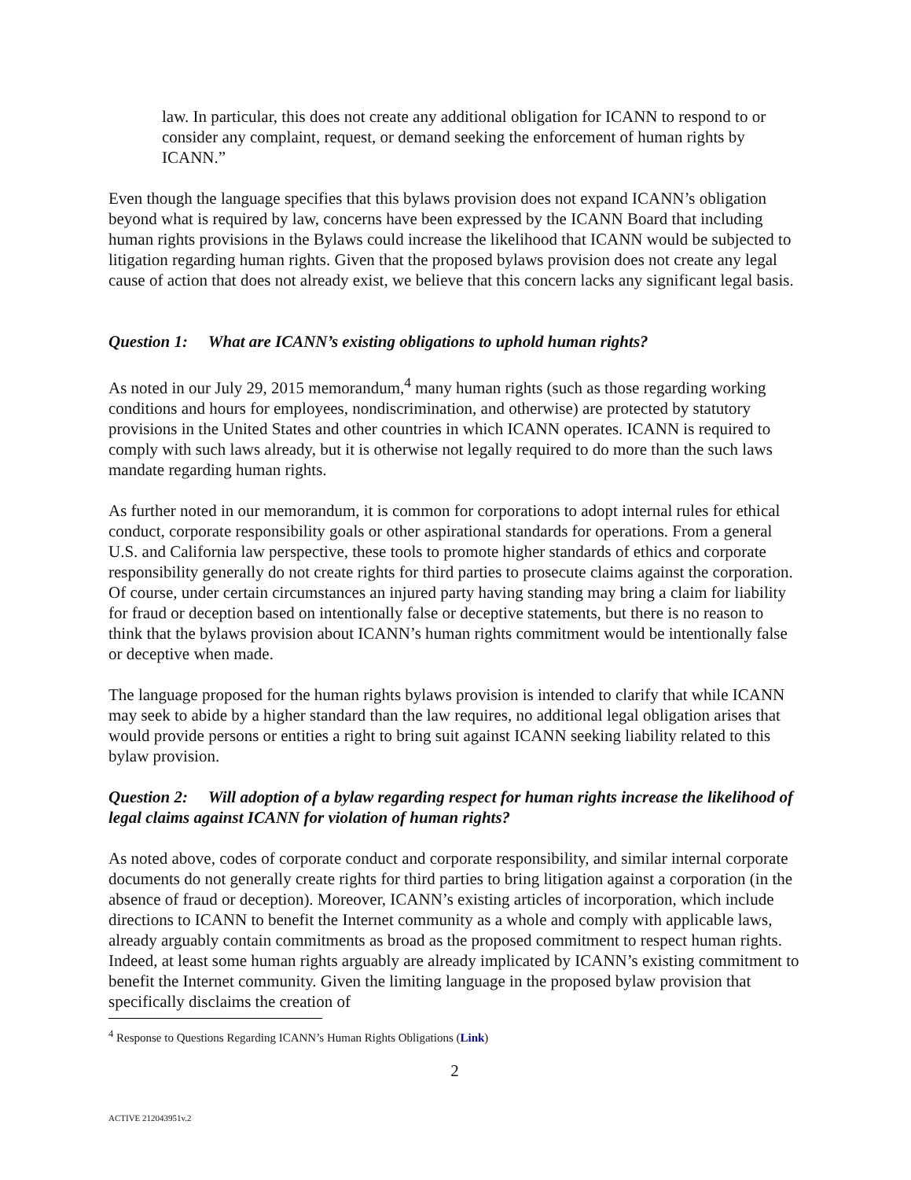law. In particular, this does not create any additional obligation for ICANN to respond to or consider any complaint, request, or demand seeking the enforcement of human rights by ICANN.”
Even though the language specifies that this bylaws provision does not expand ICANN’s obligation beyond what is required by law, concerns have been expressed by the ICANN Board that including human rights provisions in the Bylaws could increase the likelihood that ICANN would be subjected to litigation regarding human rights. Given that the proposed bylaws provision does not create any legal cause of action that does not already exist, we believe that this concern lacks any significant legal basis.
Question 1: What are ICANN’s existing obligations to uphold human rights?
As noted in our July 29, 2015 memorandum,<sup>4</sup> many human rights (such as those regarding working conditions and hours for employees, nondiscrimination, and otherwise) are protected by statutory provisions in the United States and other countries in which ICANN operates. ICANN is required to comply with such laws already, but it is otherwise not legally required to do more than the such laws mandate regarding human rights.
As further noted in our memorandum, it is common for corporations to adopt internal rules for ethical conduct, corporate responsibility goals or other aspirational standards for operations. From a general U.S. and California law perspective, these tools to promote higher standards of ethics and corporate responsibility generally do not create rights for third parties to prosecute claims against the corporation. Of course, under certain circumstances an injured party having standing may bring a claim for liability for fraud or deception based on intentionally false or deceptive statements, but there is no reason to think that the bylaws provision about ICANN’s human rights commitment would be intentionally false or deceptive when made.
The language proposed for the human rights bylaws provision is intended to clarify that while ICANN may seek to abide by a higher standard than the law requires, no additional legal obligation arises that would provide persons or entities a right to bring suit against ICANN seeking liability related to this bylaw provision.
Question 2: Will adoption of a bylaw regarding respect for human rights increase the likelihood of legal claims against ICANN for violation of human rights?
As noted above, codes of corporate conduct and corporate responsibility, and similar internal corporate documents do not generally create rights for third parties to bring litigation against a corporation (in the absence of fraud or deception). Moreover, ICANN’s existing articles of incorporation, which include directions to ICANN to benefit the Internet community as a whole and comply with applicable laws, already arguably contain commitments as broad as the proposed commitment to respect human rights. Indeed, at least some human rights arguably are already implicated by ICANN’s existing commitment to benefit the Internet community. Given the limiting language in the proposed bylaw provision that specifically disclaims the creation of
<sup>4</sup> Response to Questions Regarding ICANN’s Human Rights Obligations (Link)
2
ACTIVE 212043951v.2